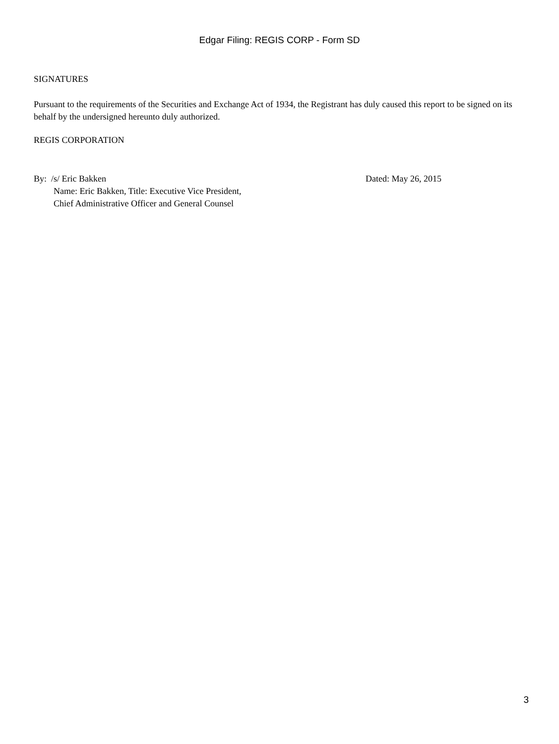Edgar Filing: REGIS CORP - Form SD
SIGNATURES
Pursuant to the requirements of the Securities and Exchange Act of 1934, the Registrant has duly caused this report to be signed on its behalf by the undersigned hereunto duly authorized.
REGIS CORPORATION
By: /s/ Eric Bakken
Name: Eric Bakken, Title: Executive Vice President,
Chief Administrative Officer and General Counsel
Dated: May 26, 2015
3